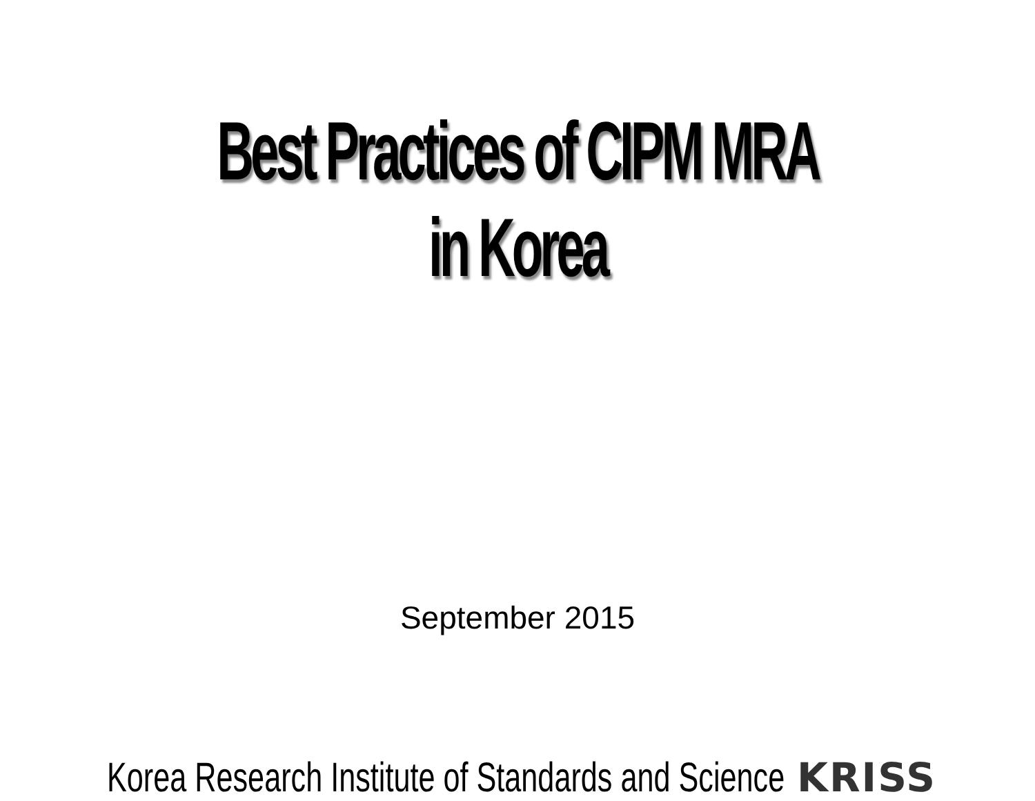Best Practices of CIPM MRA in Korea
September 2015
Korea Research Institute of Standards and Science KRISS